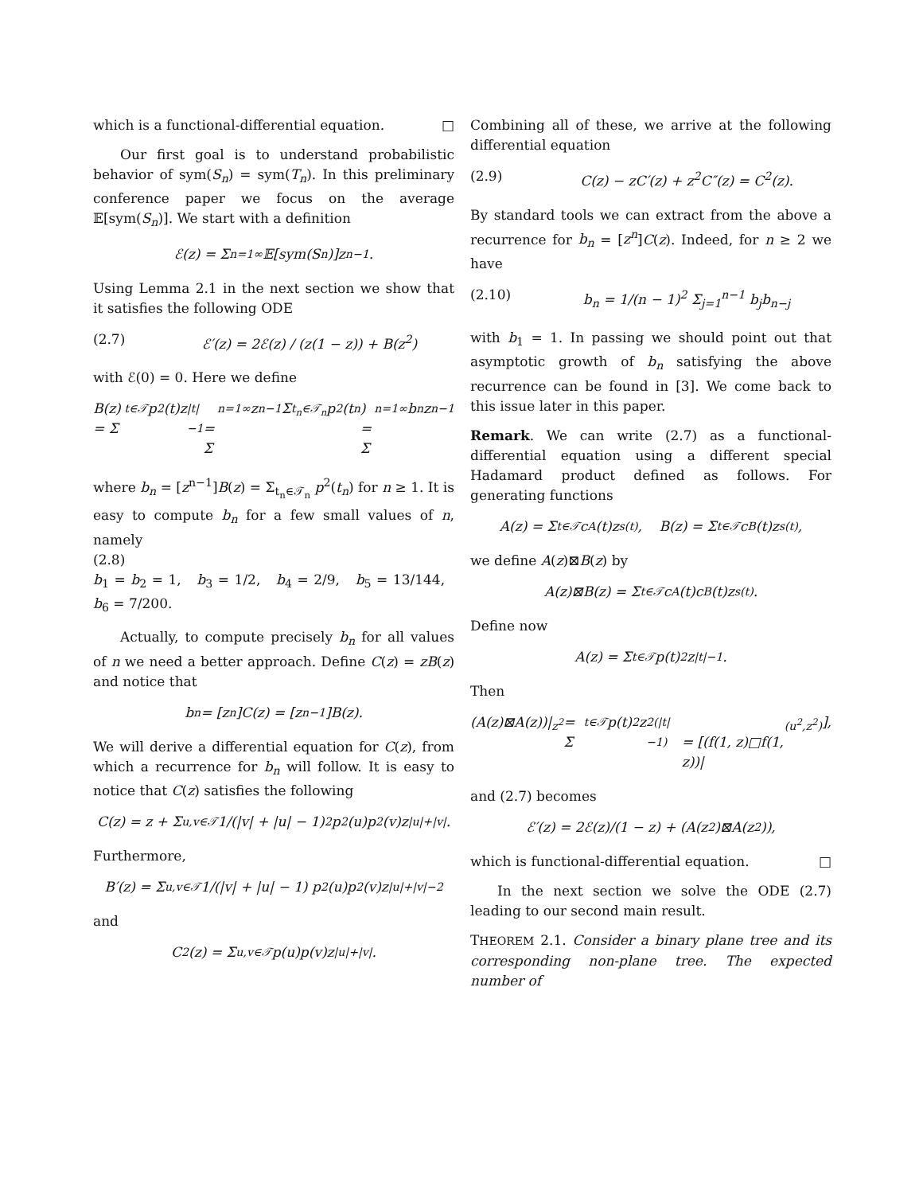which is a functional-differential equation. □
Our first goal is to understand probabilistic behavior of sym(S<sub>n</sub>) = sym(T<sub>n</sub>). In this preliminary conference paper we focus on the average 𝔼[sym(S<sub>n</sub>)]. We start with a definition
ℰ(z) = Σ<sub>n=1</sub><sup>∞</sup> 𝔼[sym(S<sub>n</sub>)]z<sup>n−1</sup>.
Using Lemma 2.1 in the next section we show that it satisfies the following ODE
(2.7) ℰ′(z) = 2ℰ(z) / (z(1 − z)) + B(z<sup>2</sup>)
with ℰ(0) = 0. Here we define
B(z) = Σ<sub>t∈𝒯</sub> p<sup>2</sup>(t)z<sup>|t|−1</sup>
= Σ<sub>n=1</sub><sup>∞</sup> z<sup>n−1</sup> Σ<sub>t<sub>n</sub>∈𝒯<sub>n</sub></sub> p<sup>2</sup>(t<sub>n</sub>)
= Σ<sub>n=1</sub><sup>∞</sup> b<sub>n</sub>z<sup>n−1</sup>
where b<sub>n</sub> = [z<sup>n−1</sup>]B(z) = Σ<sub>t<sub>n</sub>∈𝒯<sub>n</sub></sub> p<sup>2</sup>(t<sub>n</sub>) for n ≥ 1. It is easy to compute b<sub>n</sub> for a few small values of n, namely
(2.8)
b<sub>1</sub> = b<sub>2</sub> = 1, b<sub>3</sub> = 1/2, b<sub>4</sub> = 2/9, b<sub>5</sub> = 13/144, b<sub>6</sub> = 7/200.
Actually, to compute precisely b<sub>n</sub> for all values of n we need a better approach. Define C(z) = zB(z) and notice that
b<sub>n</sub> = [z<sup>n</sup>]C(z) = [z<sup>n−1</sup>]B(z).
We will derive a differential equation for C(z), from which a recurrence for b<sub>n</sub> will follow. It is easy to notice that C(z) satisfies the following
C(z) = z + Σ<sub>u,v∈𝒯</sub> 1/(|v| + |u| − 1)<sup>2</sup> p<sup>2</sup>(u)p<sup>2</sup>(v)z<sup>|u|+|v|</sup>.
Furthermore,
B′(z) = Σ<sub>u,v∈𝒯</sub> 1/(|v| + |u| − 1) p<sup>2</sup>(u)p<sup>2</sup>(v)z<sup>|u|+|v|−2</sup>
and
C<sup>2</sup>(z) = Σ<sub>u,v∈𝒯</sub> p(u)p(v)z<sup>|u|+|v|</sup>.
Combining all of these, we arrive at the following differential equation
(2.9) C(z) − zC′(z) + z<sup>2</sup>C″(z) = C<sup>2</sup>(z).
By standard tools we can extract from the above a recurrence for b<sub>n</sub> = [z<sup>n</sup>]C(z). Indeed, for n ≥ 2 we have
(2.10) b<sub>n</sub> = 1/(n − 1)<sup>2</sup> Σ<sub>j=1</sub><sup>n−1</sup> b<sub>j</sub>b<sub>n−j</sub>
with b<sub>1</sub> = 1. In passing we should point out that asymptotic growth of b<sub>n</sub> satisfying the above recurrence can be found in [3]. We come back to this issue later in this paper.
Remark. We can write (2.7) as a functional-differential equation using a different special Hadamard product defined as follows. For generating functions
A(z) = Σ<sub>t∈𝒯</sub> c<sub>A</sub>(t)z<sup>s(t)</sup>, B(z) = Σ<sub>t∈𝒯</sub> c<sub>B</sub>(t)z<sup>s(t)</sup>,
we define A(z)⊠B(z) by
A(z)⊠B(z) = Σ<sub>t∈𝒯</sub> c<sub>A</sub>(t)c<sub>B</sub>(t)z<sup>s(t)</sup>.
Define now
A(z) = Σ<sub>t∈𝒯</sub> p(t)<sup>2</sup>z<sup>|t|−1</sup>.
Then
(A(z)⊠A(z))|<sub>z<sup>2</sup></sub> = Σ<sub>t∈𝒯</sub> p(t)<sup>2</sup>z<sup>2(|t|−1)</sup>
= [(f(1, z)□f(1, z))|<sub>(u<sup>2</sup>,z<sup>2</sup>)</sub>],
and (2.7) becomes
ℰ′(z) = 2ℰ(z)/(1 − z) + (A(z<sup>2</sup>)⊠A(z<sup>2</sup>)),
which is functional-differential equation. □
In the next section we solve the ODE (2.7) leading to our second main result.
THEOREM 2.1. Consider a binary plane tree and its corresponding non-plane tree. The expected number of